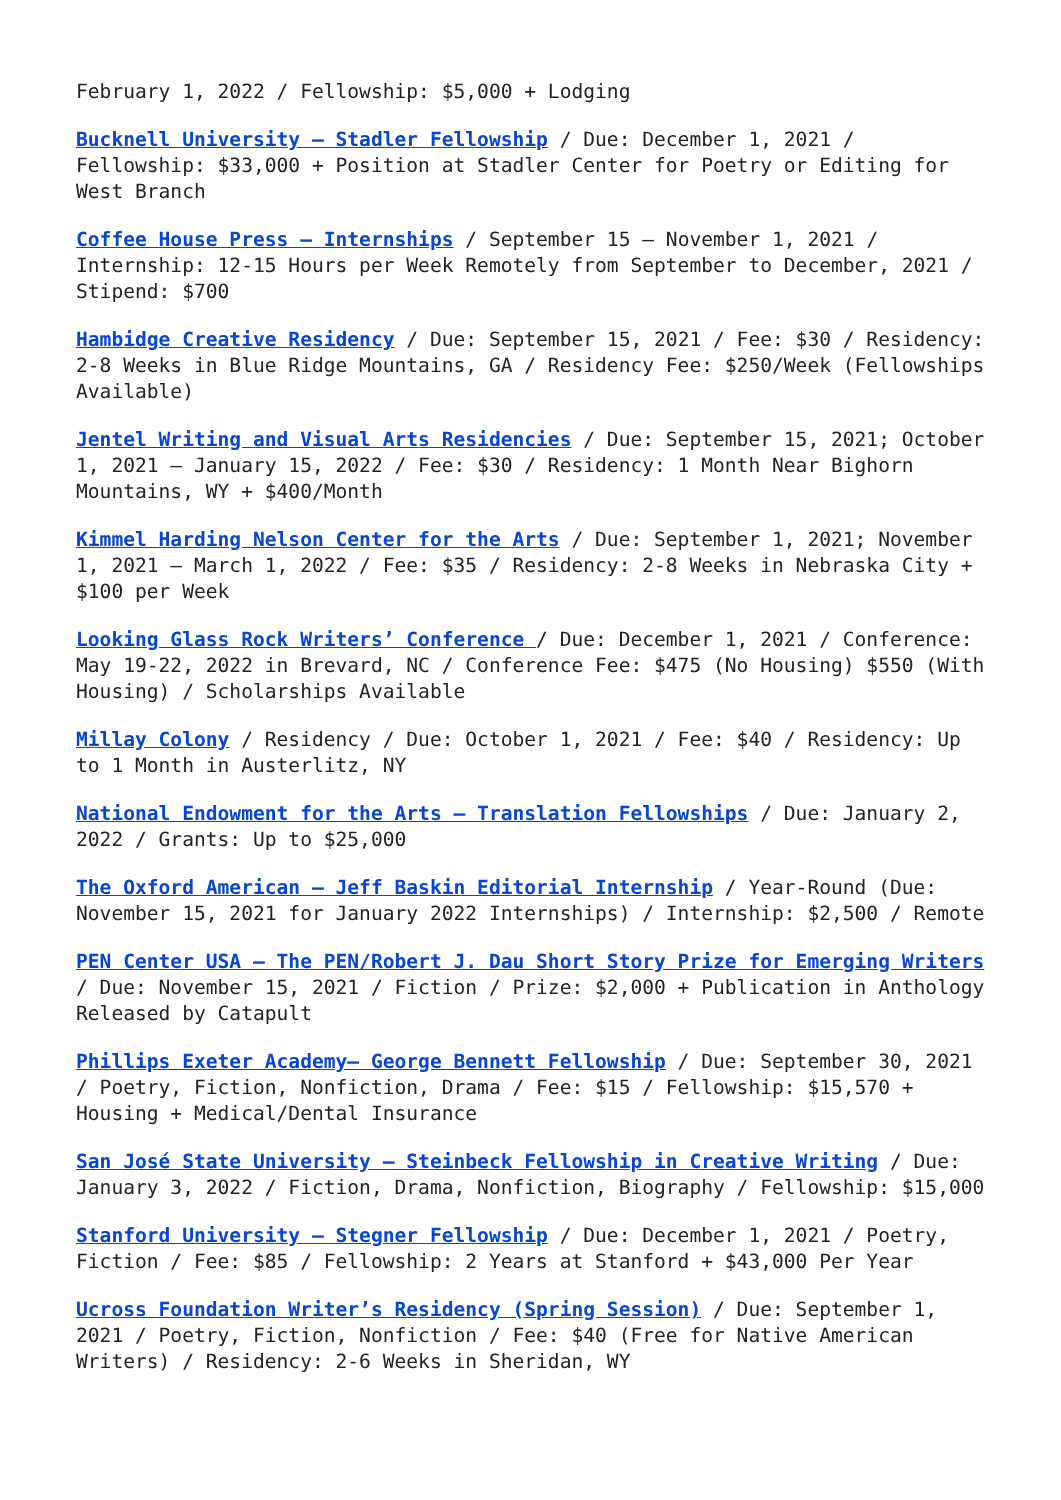February 1, 2022 / Fellowship: $5,000 + Lodging
Bucknell University – Stadler Fellowship / Due: December 1, 2021 / Fellowship: $33,000 + Position at Stadler Center for Poetry or Editing for West Branch
Coffee House Press – Internships / September 15 – November 1, 2021 / Internship: 12-15 Hours per Week Remotely from September to December, 2021 / Stipend: $700
Hambidge Creative Residency / Due: September 15, 2021 / Fee: $30 / Residency: 2-8 Weeks in Blue Ridge Mountains, GA / Residency Fee: $250/Week (Fellowships Available)
Jentel Writing and Visual Arts Residencies / Due: September 15, 2021; October 1, 2021 – January 15, 2022 / Fee: $30 / Residency: 1 Month Near Bighorn Mountains, WY + $400/Month
Kimmel Harding Nelson Center for the Arts / Due: September 1, 2021; November 1, 2021 – March 1, 2022 / Fee: $35 / Residency: 2-8 Weeks in Nebraska City + $100 per Week
Looking Glass Rock Writers’ Conference / Due: December 1, 2021 / Conference: May 19-22, 2022 in Brevard, NC / Conference Fee: $475 (No Housing) $550 (With Housing) / Scholarships Available
Millay Colony / Residency / Due: October 1, 2021 / Fee: $40 / Residency: Up to 1 Month in Austerlitz, NY
National Endowment for the Arts – Translation Fellowships / Due: January 2, 2022 / Grants: Up to $25,000
The Oxford American – Jeff Baskin Editorial Internship / Year-Round (Due: November 15, 2021 for January 2022 Internships) / Internship: $2,500 / Remote
PEN Center USA – The PEN/Robert J. Dau Short Story Prize for Emerging Writers / Due: November 15, 2021 / Fiction / Prize: $2,000 + Publication in Anthology Released by Catapult
Phillips Exeter Academy– George Bennett Fellowship / Due: September 30, 2021 / Poetry, Fiction, Nonfiction, Drama / Fee: $15 / Fellowship: $15,570 + Housing + Medical/Dental Insurance
San José State University – Steinbeck Fellowship in Creative Writing / Due: January 3, 2022 / Fiction, Drama, Nonfiction, Biography / Fellowship: $15,000
Stanford University – Stegner Fellowship / Due: December 1, 2021 / Poetry, Fiction / Fee: $85 / Fellowship: 2 Years at Stanford + $43,000 Per Year
Ucross Foundation Writer’s Residency (Spring Session) / Due: September 1, 2021 / Poetry, Fiction, Nonfiction / Fee: $40 (Free for Native American Writers) / Residency: 2-6 Weeks in Sheridan, WY